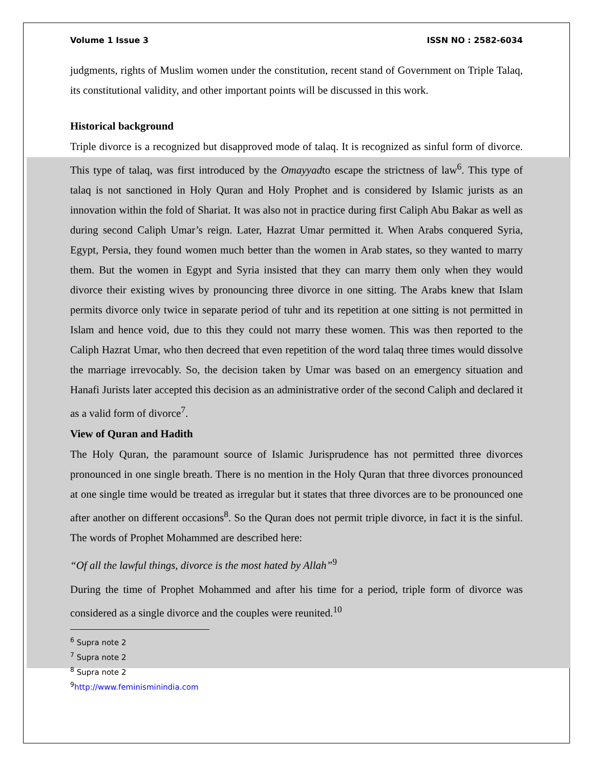Volume 1 Issue 3 ISSN NO : 2582-6034
judgments, rights of Muslim women under the constitution, recent stand of Government on Triple Talaq, its constitutional validity, and other important points will be discussed in this work.
Historical background
Triple divorce is a recognized but disapproved mode of talaq. It is recognized as sinful form of divorce. This type of talaq, was first introduced by the Omayyadto escape the strictness of law<sup>6</sup>. This type of talaq is not sanctioned in Holy Quran and Holy Prophet and is considered by Islamic jurists as an innovation within the fold of Shariat. It was also not in practice during first Caliph Abu Bakar as well as during second Caliph Umar’s reign. Later, Hazrat Umar permitted it. When Arabs conquered Syria, Egypt, Persia, they found women much better than the women in Arab states, so they wanted to marry them. But the women in Egypt and Syria insisted that they can marry them only when they would divorce their existing wives by pronouncing three divorce in one sitting. The Arabs knew that Islam permits divorce only twice in separate period of tuhr and its repetition at one sitting is not permitted in Islam and hence void, due to this they could not marry these women. This was then reported to the Caliph Hazrat Umar, who then decreed that even repetition of the word talaq three times would dissolve the marriage irrevocably. So, the decision taken by Umar was based on an emergency situation and Hanafi Jurists later accepted this decision as an administrative order of the second Caliph and declared it as a valid form of divorce<sup>7</sup>.
View of Quran and Hadith
The Holy Quran, the paramount source of Islamic Jurisprudence has not permitted three divorces pronounced in one single breath. There is no mention in the Holy Quran that three divorces pronounced at one single time would be treated as irregular but it states that three divorces are to be pronounced one after another on different occasions<sup>8</sup>. So the Quran does not permit triple divorce, in fact it is the sinful. The words of Prophet Mohammed are described here:
“Of all the lawful things, divorce is the most hated by Allah”<sup>9</sup>
During the time of Prophet Mohammed and after his time for a period, triple form of divorce was considered as a single divorce and the couples were reunited.<sup>10</sup>
<sup>6</sup> Supra note 2
<sup>7</sup> Supra note 2
<sup>8</sup> Supra note 2
<sup>9</sup> http://www.feminisminindia.com